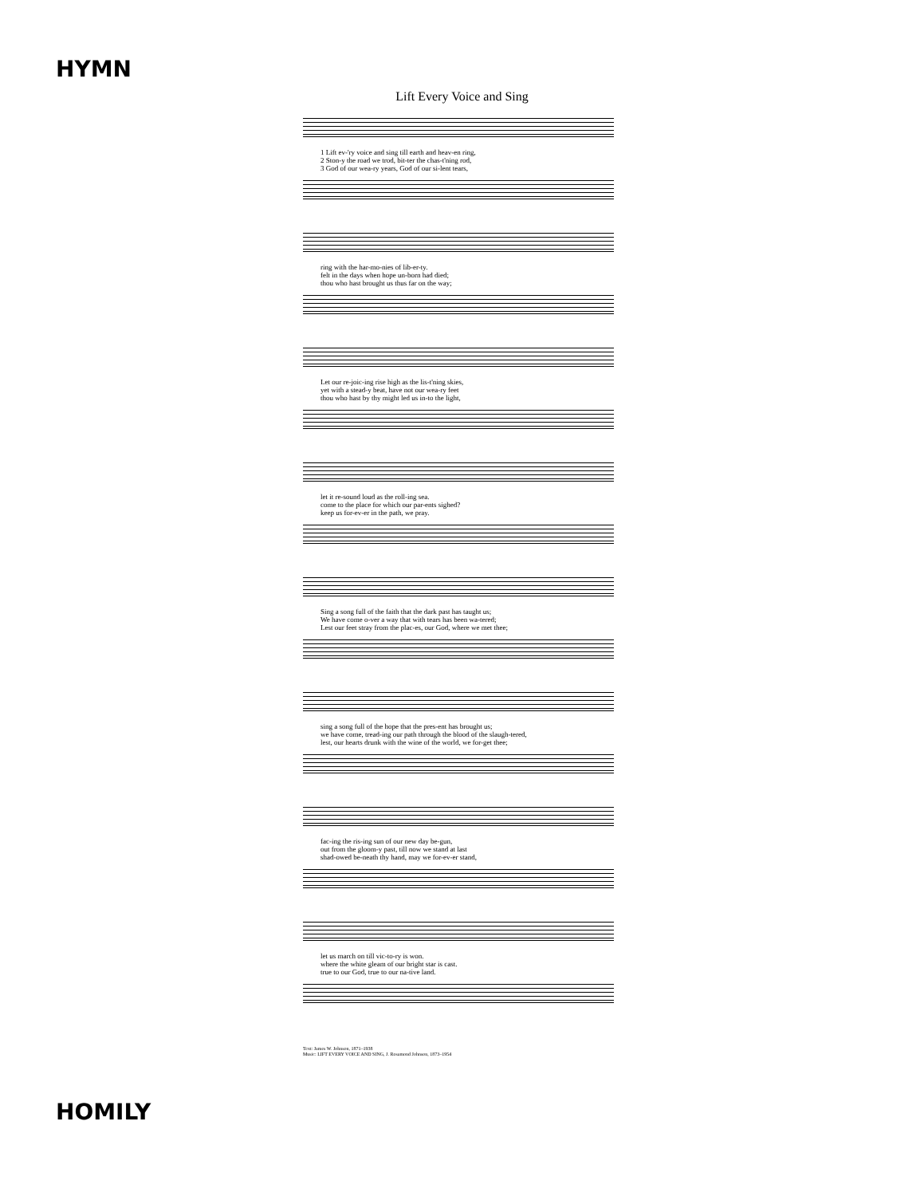HYMN
Lift Every Voice and Sing
1 Lift ev-'ry voice and sing till earth and heav-en ring, 2 Ston-y the road we trod, bit-ter the chas-t'ning rod, 3 God of our wea-ry years, God of our si-lent tears,
ring with the har-mo-nies of lib-er-ty. felt in the days when hope un-born had died; thou who hast brought us thus far on the way;
Let our re-joic-ing rise high as the lis-t'ning skies, yet with a stead-y beat, have not our wea-ry feet thou who hast by thy might led us in-to the light,
let it re-sound loud as the roll-ing sea. come to the place for which our par-ents sighed? keep us for-ev-er in the path, we pray.
Sing a song full of the faith that the dark past has taught us; We have come o-ver a way that with tears has been wa-tered; Lest our feet stray from the plac-es, our God, where we met thee;
sing a song full of the hope that the pres-ent has brought us; we have come, tread-ing our path through the blood of the slaugh-tered, lest, our hearts drunk with the wine of the world, we for-get thee;
fac-ing the ris-ing sun of our new day be-gun, out from the gloom-y past, till now we stand at last shad-owed be-neath thy hand, may we for-ev-er stand,
let us march on till vic-to-ry is won. where the white gleam of our bright star is cast. true to our God, true to our na-tive land.
Text: James W. Johnson, 1871–1938
Music: LIFT EVERY VOICE AND SING, J. Rosamond Johnson, 1873–1954
HOMILY